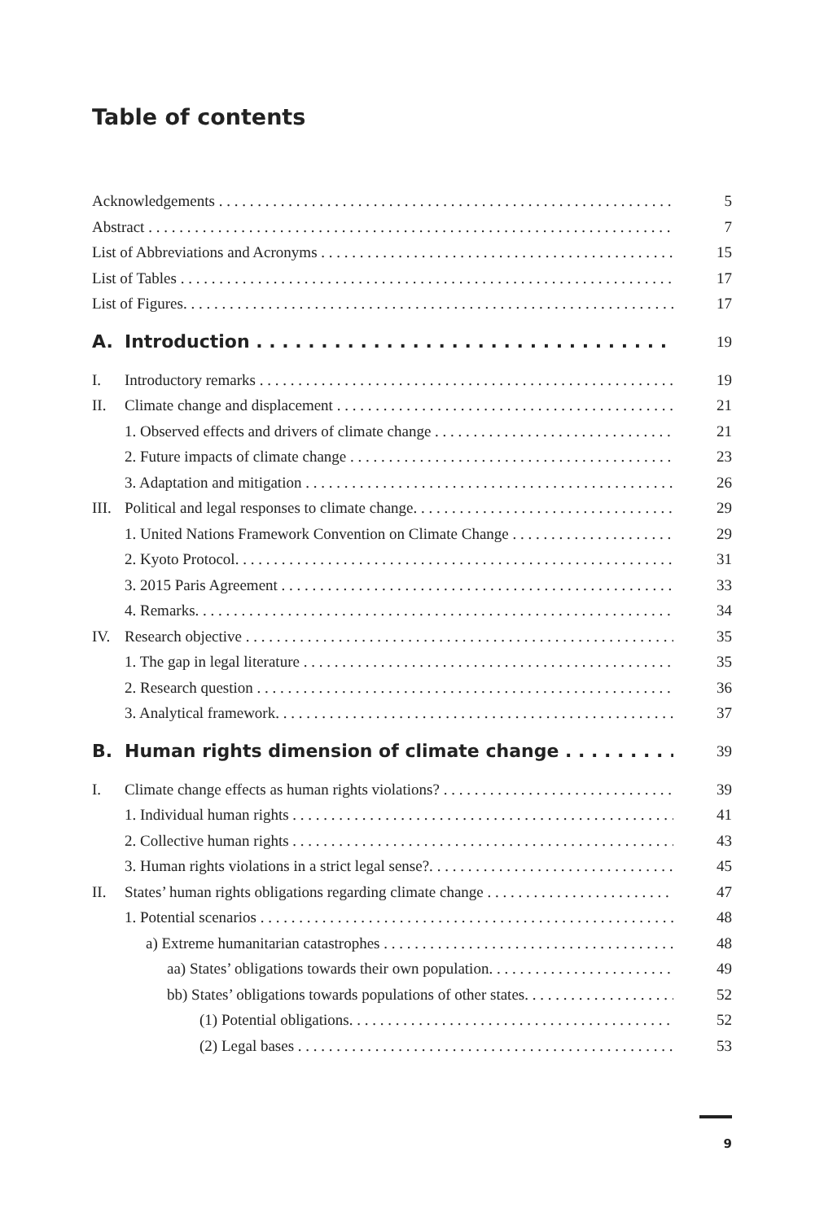Table of contents
Acknowledgements 5
Abstract 7
List of Abbreviations and Acronyms 15
List of Tables 17
List of Figures. 17
A. Introduction 19
I. Introductory remarks 19
II. Climate change and displacement 21
1. Observed effects and drivers of climate change 21
2. Future impacts of climate change 23
3. Adaptation and mitigation 26
III. Political and legal responses to climate change. 29
1. United Nations Framework Convention on Climate Change 29
2. Kyoto Protocol. 31
3. 2015 Paris Agreement 33
4. Remarks. 34
IV. Research objective 35
1. The gap in legal literature 35
2. Research question 36
3. Analytical framework. 37
B. Human rights dimension of climate change 39
I. Climate change effects as human rights violations? 39
1. Individual human rights 41
2. Collective human rights 43
3. Human rights violations in a strict legal sense?. 45
II. States’ human rights obligations regarding climate change 47
1. Potential scenarios 48
a) Extreme humanitarian catastrophes 48
aa) States’ obligations towards their own population. 49
bb) States’ obligations towards populations of other states. 52
(1) Potential obligations. 52
(2) Legal bases 53
9